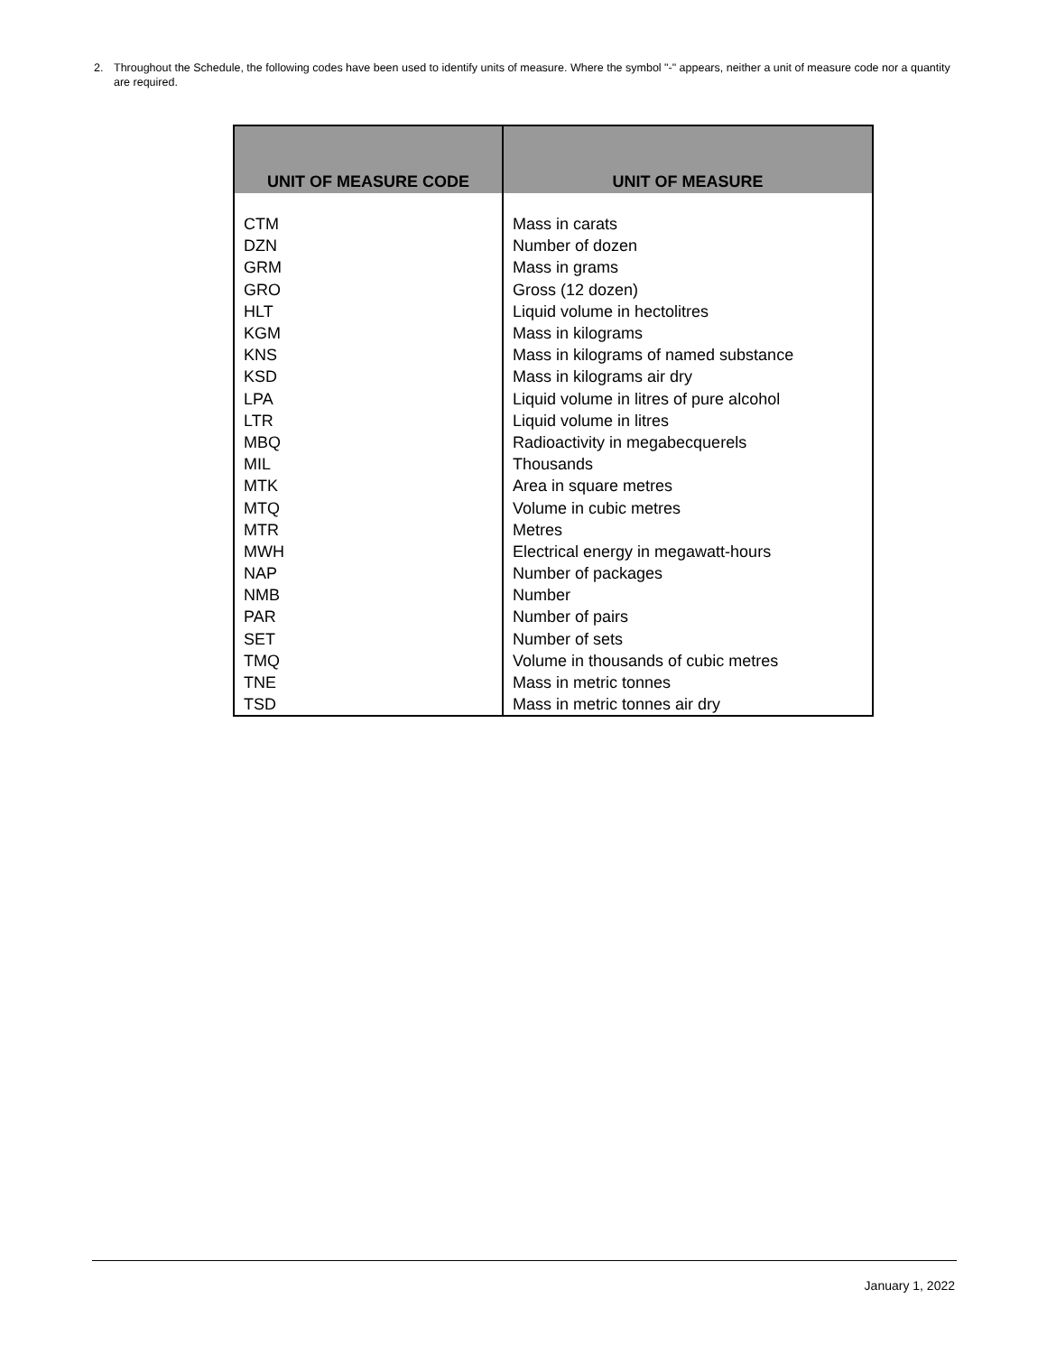2. Throughout the Schedule, the following codes have been used to identify units of measure. Where the symbol "-" appears, neither a unit of measure code nor a quantity are required.
| UNIT OF MEASURE CODE | UNIT OF MEASURE |
| --- | --- |
| CTM | Mass in carats |
| DZN | Number of dozen |
| GRM | Mass in grams |
| GRO | Gross (12 dozen) |
| HLT | Liquid volume in hectolitres |
| KGM | Mass in kilograms |
| KNS | Mass in kilograms of named substance |
| KSD | Mass in kilograms air dry |
| LPA | Liquid volume in litres of pure alcohol |
| LTR | Liquid volume in litres |
| MBQ | Radioactivity in megabecquerels |
| MIL | Thousands |
| MTK | Area in square metres |
| MTQ | Volume in cubic metres |
| MTR | Metres |
| MWH | Electrical energy in megawatt-hours |
| NAP | Number of packages |
| NMB | Number |
| PAR | Number of pairs |
| SET | Number of sets |
| TMQ | Volume in thousands of cubic metres |
| TNE | Mass in metric tonnes |
| TSD | Mass in metric tonnes air dry |
January 1, 2022